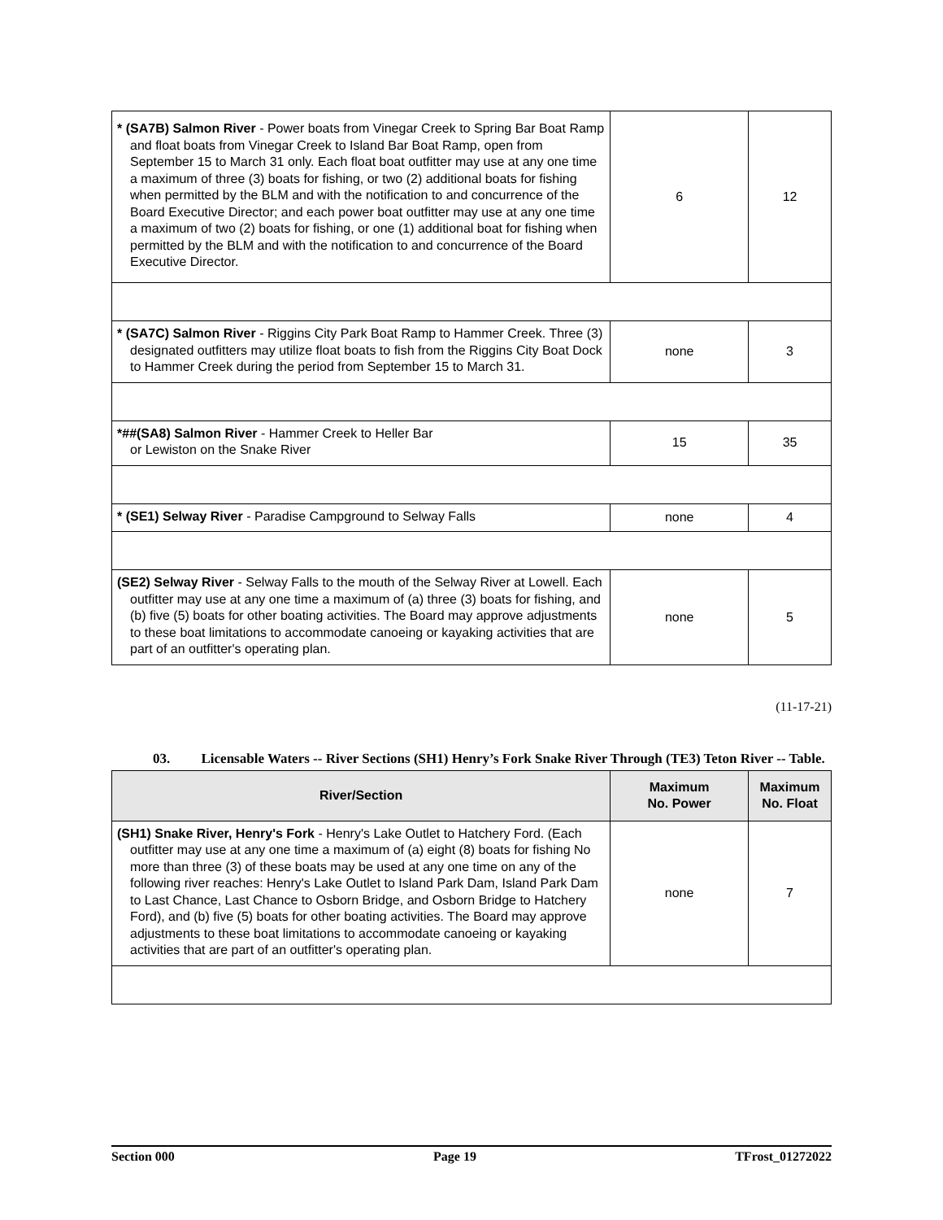| * (SA7B) Salmon River - Power boats from Vinegar Creek to Spring Bar Boat Ramp and float boats from Vinegar Creek to Island Bar Boat Ramp, open from September 15 to March 31 only. Each float boat outfitter may use at any one time a maximum of three (3) boats for fishing, or two (2) additional boats for fishing when permitted by the BLM and with the notification to and concurrence of the Board Executive Director; and each power boat outfitter may use at any one time a maximum of two (2) boats for fishing, or one (1) additional boat for fishing when permitted by the BLM and with the notification to and concurrence of the Board Executive Director. | 6 | 12 |
| * (SA7C) Salmon River - Riggins City Park Boat Ramp to Hammer Creek. Three (3) designated outfitters may utilize float boats to fish from the Riggins City Boat Dock to Hammer Creek during the period from September 15 to March 31. | none | 3 |
| *##(SA8) Salmon River - Hammer Creek to Heller Bar or Lewiston on the Snake River | 15 | 35 |
| * (SE1) Selway River - Paradise Campground to Selway Falls | none | 4 |
| (SE2) Selway River - Selway Falls to the mouth of the Selway River at Lowell. Each outfitter may use at any one time a maximum of (a) three (3) boats for fishing, and (b) five (5) boats for other boating activities. The Board may approve adjustments to these boat limitations to accommodate canoeing or kayaking activities that are part of an outfitter's operating plan. | none | 5 |
(11-17-21)
03. Licensable Waters -- River Sections (SH1) Henry’s Fork Snake River Through (TE3) Teton River -- Table.
| River/Section | Maximum No. Power | Maximum No. Float |
| --- | --- | --- |
| (SH1) Snake River, Henry's Fork - Henry's Lake Outlet to Hatchery Ford. (Each outfitter may use at any one time a maximum of (a) eight (8) boats for fishing No more than three (3) of these boats may be used at any one time on any of the following river reaches: Henry's Lake Outlet to Island Park Dam, Island Park Dam to Last Chance, Last Chance to Osborn Bridge, and Osborn Bridge to Hatchery Ford), and (b) five (5) boats for other boating activities. The Board may approve adjustments to these boat limitations to accommodate canoeing or kayaking activities that are part of an outfitter's operating plan. | none | 7 |
Section 000 Page 19 TFrost_01272022